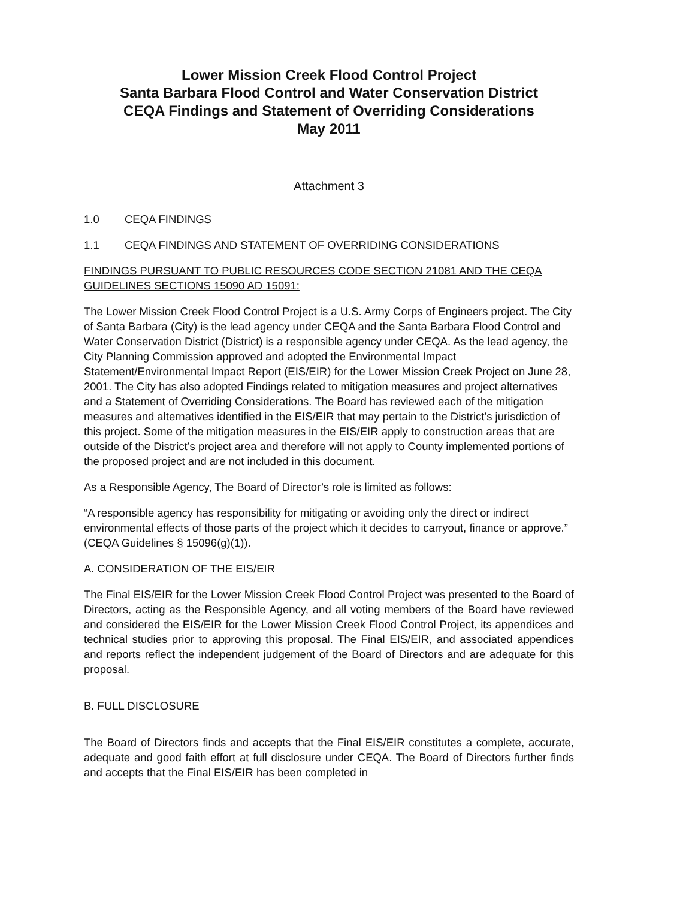Lower Mission Creek Flood Control Project
Santa Barbara Flood Control and Water Conservation District
CEQA Findings and Statement of Overriding Considerations
May 2011
Attachment 3
1.0 CEQA FINDINGS
1.1 CEQA FINDINGS AND STATEMENT OF OVERRIDING CONSIDERATIONS
FINDINGS PURSUANT TO PUBLIC RESOURCES CODE SECTION 21081 AND THE CEQA GUIDELINES SECTIONS 15090 AD 15091:
The Lower Mission Creek Flood Control Project is a U.S. Army Corps of Engineers project. The City of Santa Barbara (City) is the lead agency under CEQA and the Santa Barbara Flood Control and Water Conservation District (District) is a responsible agency under CEQA. As the lead agency, the City Planning Commission approved and adopted the Environmental Impact Statement/Environmental Impact Report (EIS/EIR) for the Lower Mission Creek Project on June 28, 2001. The City has also adopted Findings related to mitigation measures and project alternatives and a Statement of Overriding Considerations. The Board has reviewed each of the mitigation measures and alternatives identified in the EIS/EIR that may pertain to the District’s jurisdiction of this project. Some of the mitigation measures in the EIS/EIR apply to construction areas that are outside of the District’s project area and therefore will not apply to County implemented portions of the proposed project and are not included in this document.
As a Responsible Agency, The Board of Director’s role is limited as follows:
“A responsible agency has responsibility for mitigating or avoiding only the direct or indirect environmental effects of those parts of the project which it decides to carryout, finance or approve.” (CEQA Guidelines § 15096(g)(1)).
A. CONSIDERATION OF THE EIS/EIR
The Final EIS/EIR for the Lower Mission Creek Flood Control Project was presented to the Board of Directors, acting as the Responsible Agency, and all voting members of the Board have reviewed and considered the EIS/EIR for the Lower Mission Creek Flood Control Project, its appendices and technical studies prior to approving this proposal. The Final EIS/EIR, and associated appendices and reports reflect the independent judgement of the Board of Directors and are adequate for this proposal.
B. FULL DISCLOSURE
The Board of Directors finds and accepts that the Final EIS/EIR constitutes a complete, accurate, adequate and good faith effort at full disclosure under CEQA. The Board of Directors further finds and accepts that the Final EIS/EIR has been completed in